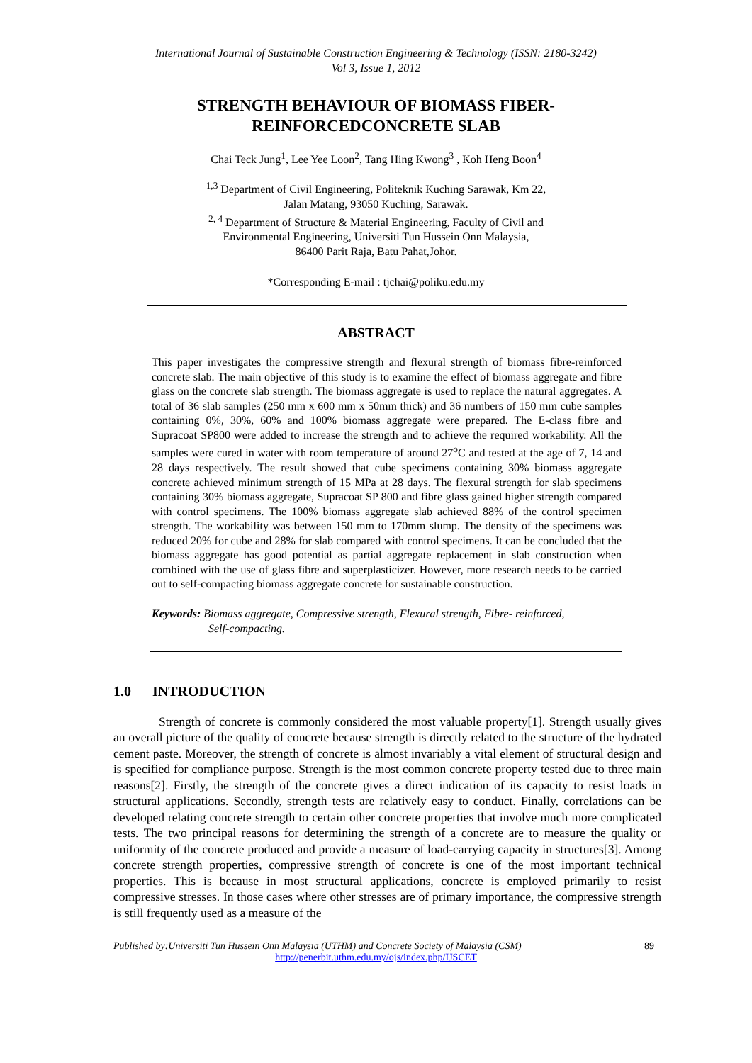International Journal of Sustainable Construction Engineering & Technology (ISSN: 2180-3242)
Vol 3, Issue 1, 2012
STRENGTH BEHAVIOUR OF BIOMASS FIBER-
REINFORCEDCONCRETE SLAB
Chai Teck Jung<sup>1</sup>, Lee Yee Loon<sup>2</sup>, Tang Hing Kwong<sup>3</sup> , Koh Heng Boon<sup>4</sup>
<sup>1,3</sup> Department of Civil Engineering, Politeknik Kuching Sarawak, Km 22,
Jalan Matang, 93050 Kuching, Sarawak.
<sup>2, 4</sup> Department of Structure & Material Engineering, Faculty of Civil and
Environmental Engineering, Universiti Tun Hussein Onn Malaysia,
86400 Parit Raja, Batu Pahat,Johor.
*Corresponding E-mail : tjchai@poliku.edu.my
ABSTRACT
This paper investigates the compressive strength and flexural strength of biomass fibre-reinforced concrete slab. The main objective of this study is to examine the effect of biomass aggregate and fibre glass on the concrete slab strength. The biomass aggregate is used to replace the natural aggregates. A total of 36 slab samples (250 mm x 600 mm x 50mm thick) and 36 numbers of 150 mm cube samples containing 0%, 30%, 60% and 100% biomass aggregate were prepared. The E-class fibre and Supracoat SP800 were added to increase the strength and to achieve the required workability. All the samples were cured in water with room temperature of around 27<sup>o</sup>C and tested at the age of 7, 14 and 28 days respectively. The result showed that cube specimens containing 30% biomass aggregate concrete achieved minimum strength of 15 MPa at 28 days. The flexural strength for slab specimens containing 30% biomass aggregate, Supracoat SP 800 and fibre glass gained higher strength compared with control specimens. The 100% biomass aggregate slab achieved 88% of the control specimen strength. The workability was between 150 mm to 170mm slump. The density of the specimens was reduced 20% for cube and 28% for slab compared with control specimens. It can be concluded that the biomass aggregate has good potential as partial aggregate replacement in slab construction when combined with the use of glass fibre and superplasticizer. However, more research needs to be carried out to self-compacting biomass aggregate concrete for sustainable construction.
Keywords: Biomass aggregate, Compressive strength, Flexural strength, Fibre- reinforced,
Self-compacting.
1.0 INTRODUCTION
Strength of concrete is commonly considered the most valuable property[1]. Strength usually gives an overall picture of the quality of concrete because strength is directly related to the structure of the hydrated cement paste. Moreover, the strength of concrete is almost invariably a vital element of structural design and is specified for compliance purpose. Strength is the most common concrete property tested due to three main reasons[2]. Firstly, the strength of the concrete gives a direct indication of its capacity to resist loads in structural applications. Secondly, strength tests are relatively easy to conduct. Finally, correlations can be developed relating concrete strength to certain other concrete properties that involve much more complicated tests. The two principal reasons for determining the strength of a concrete are to measure the quality or uniformity of the concrete produced and provide a measure of load-carrying capacity in structures[3]. Among concrete strength properties, compressive strength of concrete is one of the most important technical properties. This is because in most structural applications, concrete is employed primarily to resist compressive stresses. In those cases where other stresses are of primary importance, the compressive strength is still frequently used as a measure of the
Published by:Universiti Tun Hussein Onn Malaysia (UTHM) and Concrete Society of Malaysia (CSM) 89
http://penerbit.uthm.edu.my/ojs/index.php/IJSCET